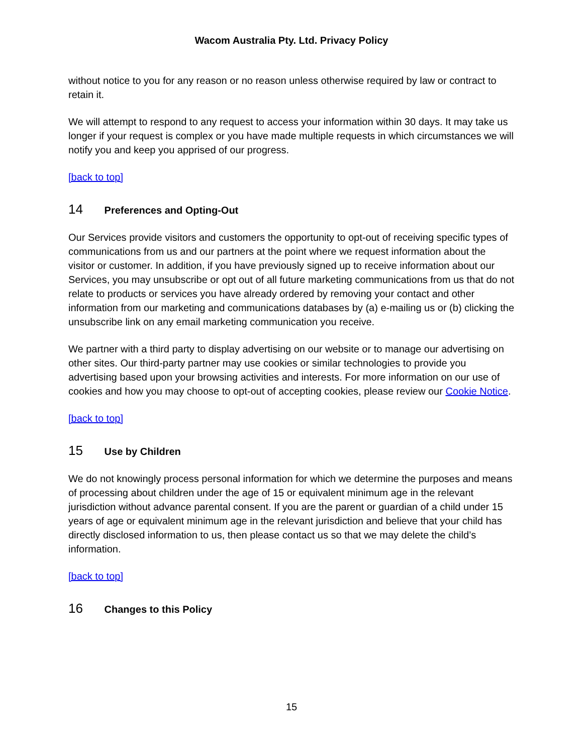Wacom Australia Pty. Ltd. Privacy Policy
without notice to you for any reason or no reason unless otherwise required by law or contract to retain it.
We will attempt to respond to any request to access your information within 30 days. It may take us longer if your request is complex or you have made multiple requests in which circumstances we will notify you and keep you apprised of our progress.
[back to top]
14 Preferences and Opting-Out
Our Services provide visitors and customers the opportunity to opt-out of receiving specific types of communications from us and our partners at the point where we request information about the visitor or customer. In addition, if you have previously signed up to receive information about our Services, you may unsubscribe or opt out of all future marketing communications from us that do not relate to products or services you have already ordered by removing your contact and other information from our marketing and communications databases by (a) e-mailing us or (b) clicking the unsubscribe link on any email marketing communication you receive.
We partner with a third party to display advertising on our website or to manage our advertising on other sites. Our third-party partner may use cookies or similar technologies to provide you advertising based upon your browsing activities and interests. For more information on our use of cookies and how you may choose to opt-out of accepting cookies, please review our Cookie Notice.
[back to top]
15 Use by Children
We do not knowingly process personal information for which we determine the purposes and means of processing about children under the age of 15 or equivalent minimum age in the relevant jurisdiction without advance parental consent. If you are the parent or guardian of a child under 15 years of age or equivalent minimum age in the relevant jurisdiction and believe that your child has directly disclosed information to us, then please contact us so that we may delete the child’s information.
[back to top]
16 Changes to this Policy
15